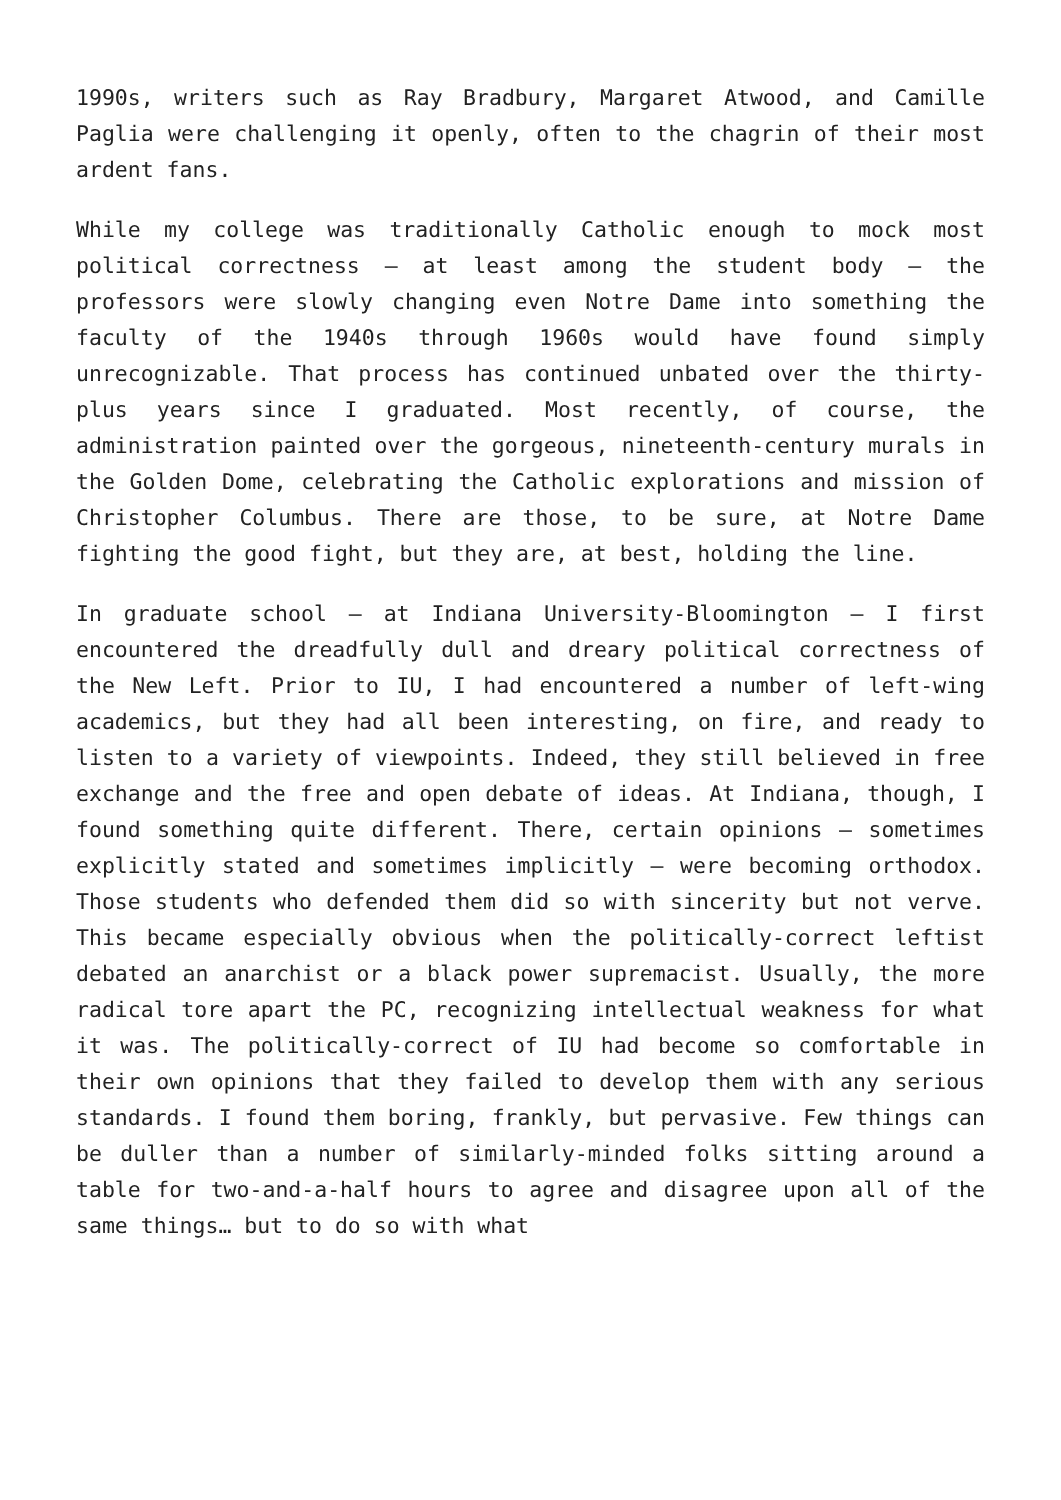1990s, writers such as Ray Bradbury, Margaret Atwood, and Camille Paglia were challenging it openly, often to the chagrin of their most ardent fans.
While my college was traditionally Catholic enough to mock most political correctness – at least among the student body – the professors were slowly changing even Notre Dame into something the faculty of the 1940s through 1960s would have found simply unrecognizable. That process has continued unbated over the thirty-plus years since I graduated. Most recently, of course, the administration painted over the gorgeous, nineteenth-century murals in the Golden Dome, celebrating the Catholic explorations and mission of Christopher Columbus. There are those, to be sure, at Notre Dame fighting the good fight, but they are, at best, holding the line.
In graduate school – at Indiana University-Bloomington – I first encountered the dreadfully dull and dreary political correctness of the New Left. Prior to IU, I had encountered a number of left-wing academics, but they had all been interesting, on fire, and ready to listen to a variety of viewpoints. Indeed, they still believed in free exchange and the free and open debate of ideas. At Indiana, though, I found something quite different. There, certain opinions – sometimes explicitly stated and sometimes implicitly – were becoming orthodox. Those students who defended them did so with sincerity but not verve. This became especially obvious when the politically-correct leftist debated an anarchist or a black power supremacist. Usually, the more radical tore apart the PC, recognizing intellectual weakness for what it was. The politically-correct of IU had become so comfortable in their own opinions that they failed to develop them with any serious standards. I found them boring, frankly, but pervasive. Few things can be duller than a number of similarly-minded folks sitting around a table for two-and-a-half hours to agree and disagree upon all of the same things… but to do so with what